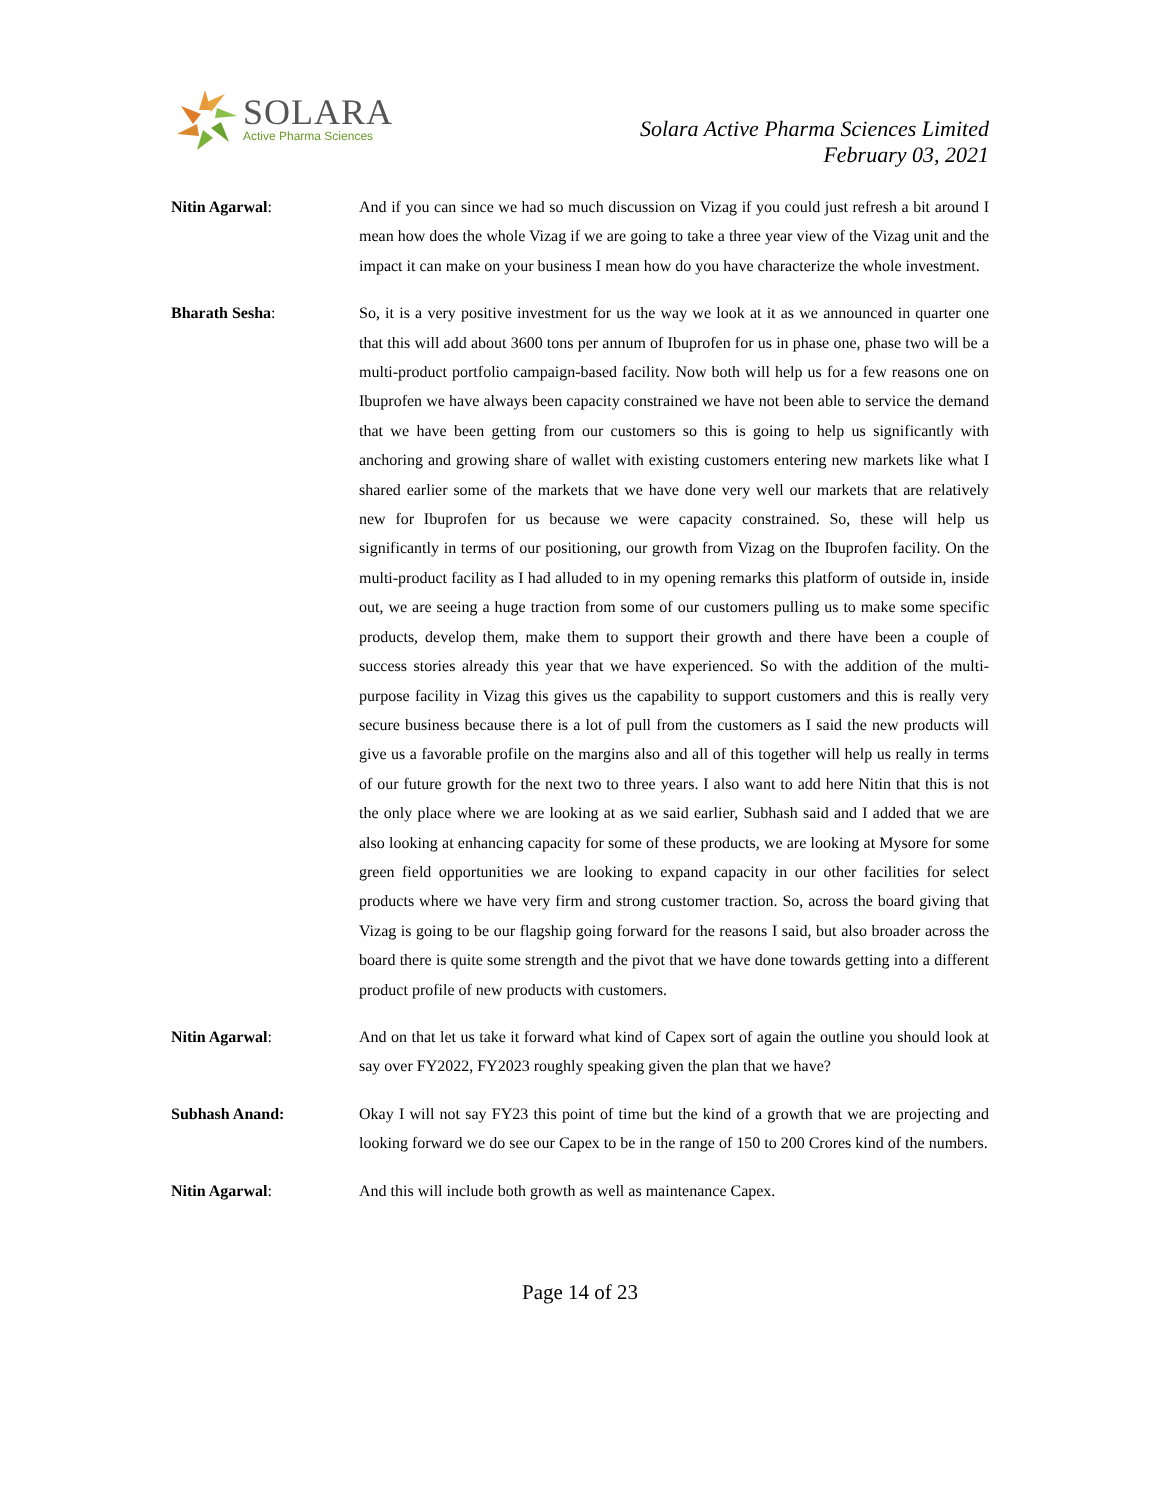SOLARA
Active Pharma Sciences
Solara Active Pharma Sciences Limited
February 03, 2021
Nitin Agarwal: And if you can since we had so much discussion on Vizag if you could just refresh a bit around I mean how does the whole Vizag if we are going to take a three year view of the Vizag unit and the impact it can make on your business I mean how do you have characterize the whole investment.
Bharath Sesha: So, it is a very positive investment for us the way we look at it as we announced in quarter one that this will add about 3600 tons per annum of Ibuprofen for us in phase one, phase two will be a multi-product portfolio campaign-based facility. Now both will help us for a few reasons one on Ibuprofen we have always been capacity constrained we have not been able to service the demand that we have been getting from our customers so this is going to help us significantly with anchoring and growing share of wallet with existing customers entering new markets like what I shared earlier some of the markets that we have done very well our markets that are relatively new for Ibuprofen for us because we were capacity constrained. So, these will help us significantly in terms of our positioning, our growth from Vizag on the Ibuprofen facility. On the multi-product facility as I had alluded to in my opening remarks this platform of outside in, inside out, we are seeing a huge traction from some of our customers pulling us to make some specific products, develop them, make them to support their growth and there have been a couple of success stories already this year that we have experienced. So with the addition of the multi-purpose facility in Vizag this gives us the capability to support customers and this is really very secure business because there is a lot of pull from the customers as I said the new products will give us a favorable profile on the margins also and all of this together will help us really in terms of our future growth for the next two to three years. I also want to add here Nitin that this is not the only place where we are looking at as we said earlier, Subhash said and I added that we are also looking at enhancing capacity for some of these products, we are looking at Mysore for some green field opportunities we are looking to expand capacity in our other facilities for select products where we have very firm and strong customer traction. So, across the board giving that Vizag is going to be our flagship going forward for the reasons I said, but also broader across the board there is quite some strength and the pivot that we have done towards getting into a different product profile of new products with customers.
Nitin Agarwal: And on that let us take it forward what kind of Capex sort of again the outline you should look at say over FY2022, FY2023 roughly speaking given the plan that we have?
Subhash Anand: Okay I will not say FY23 this point of time but the kind of a growth that we are projecting and looking forward we do see our Capex to be in the range of 150 to 200 Crores kind of the numbers.
Nitin Agarwal: And this will include both growth as well as maintenance Capex.
Page 14 of 23